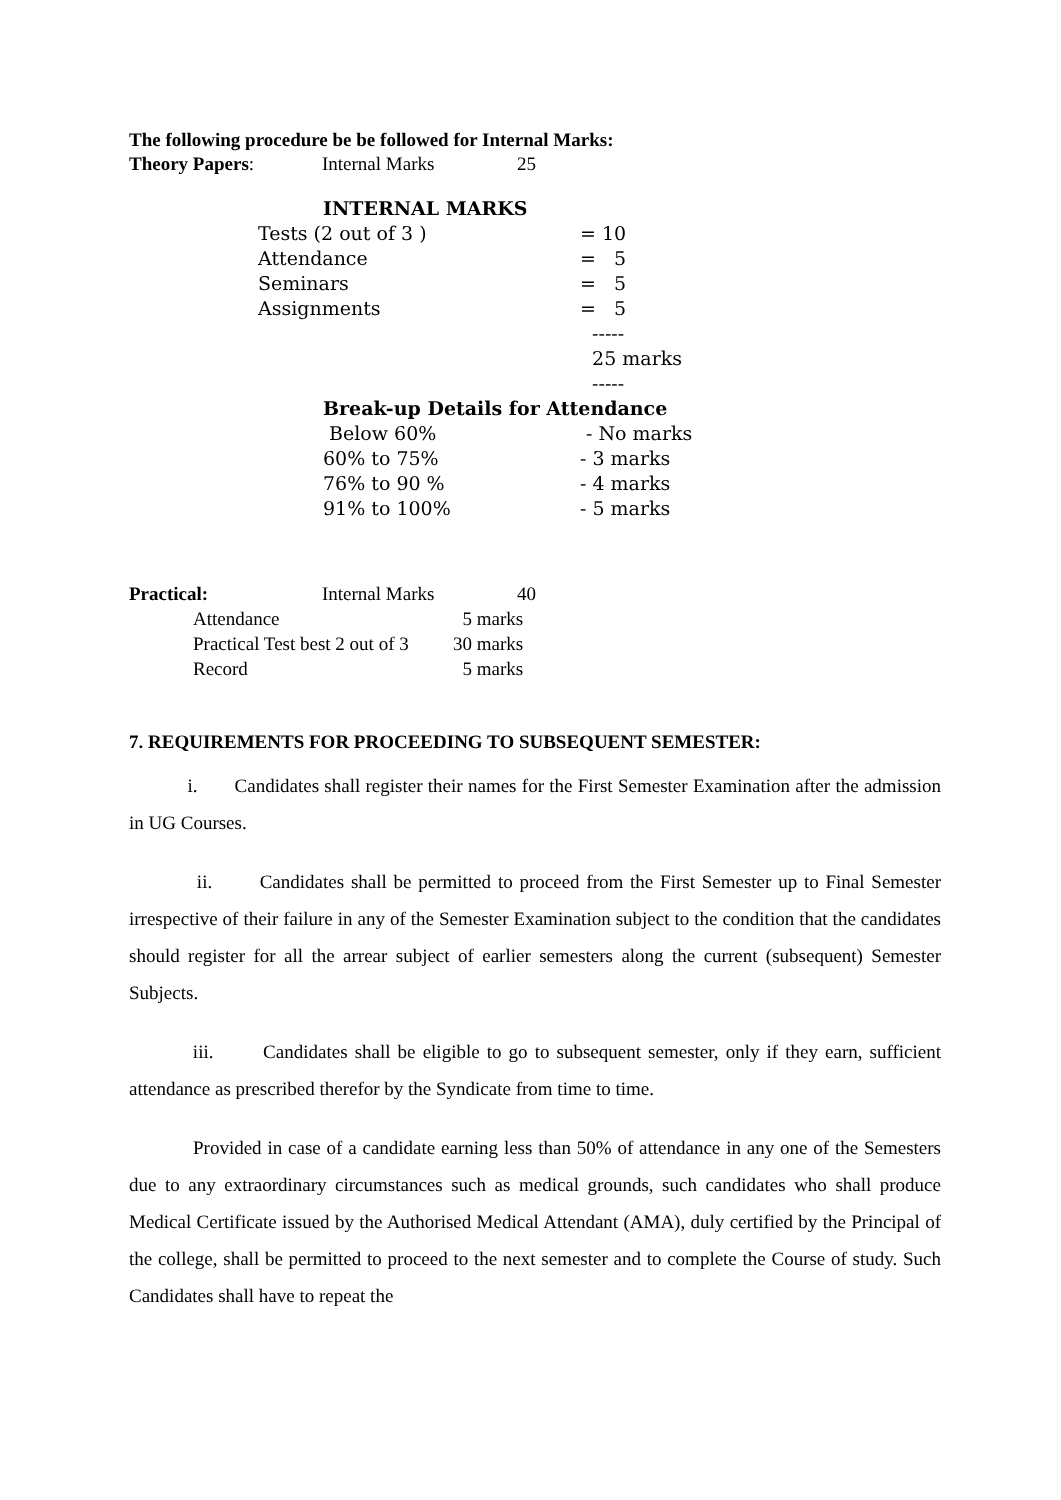The following procedure be be followed for Internal Marks:
| Theory Papers : | Internal Marks | 25 |
INTERNAL MARKS
| Tests (2 out of 3 ) | = 10 |
| Attendance | = 5 |
| Seminars | = 5 |
| Assignments | = 5 |
| | ----- |
| | 25 marks |
| | ----- |
Break-up Details for Attendance
| Below 60% | - No marks |
| 60% to 75% | - 3 marks |
| 76% to 90 % | - 4 marks |
| 91% to 100% | - 5 marks |
| Practical: | Internal Marks | 40 |
| Attendance | 5 marks |
| Practical Test best 2 out of 3 | 30 marks |
| Record | 5 marks |
7. REQUIREMENTS FOR PROCEEDING TO SUBSEQUENT SEMESTER:
i. Candidates shall register their names for the First Semester Examination after the admission in UG Courses.
ii. Candidates shall be permitted to proceed from the First Semester up to Final Semester irrespective of their failure in any of the Semester Examination subject to the condition that the candidates should register for all the arrear subject of earlier semesters along the current (subsequent) Semester Subjects.
iii. Candidates shall be eligible to go to subsequent semester, only if they earn, sufficient attendance as prescribed therefor by the Syndicate from time to time.
Provided in case of a candidate earning less than 50% of attendance in any one of the Semesters due to any extraordinary circumstances such as medical grounds, such candidates who shall produce Medical Certificate issued by the Authorised Medical Attendant (AMA), duly certified by the Principal of the college, shall be permitted to proceed to the next semester and to complete the Course of study. Such Candidates shall have to repeat the